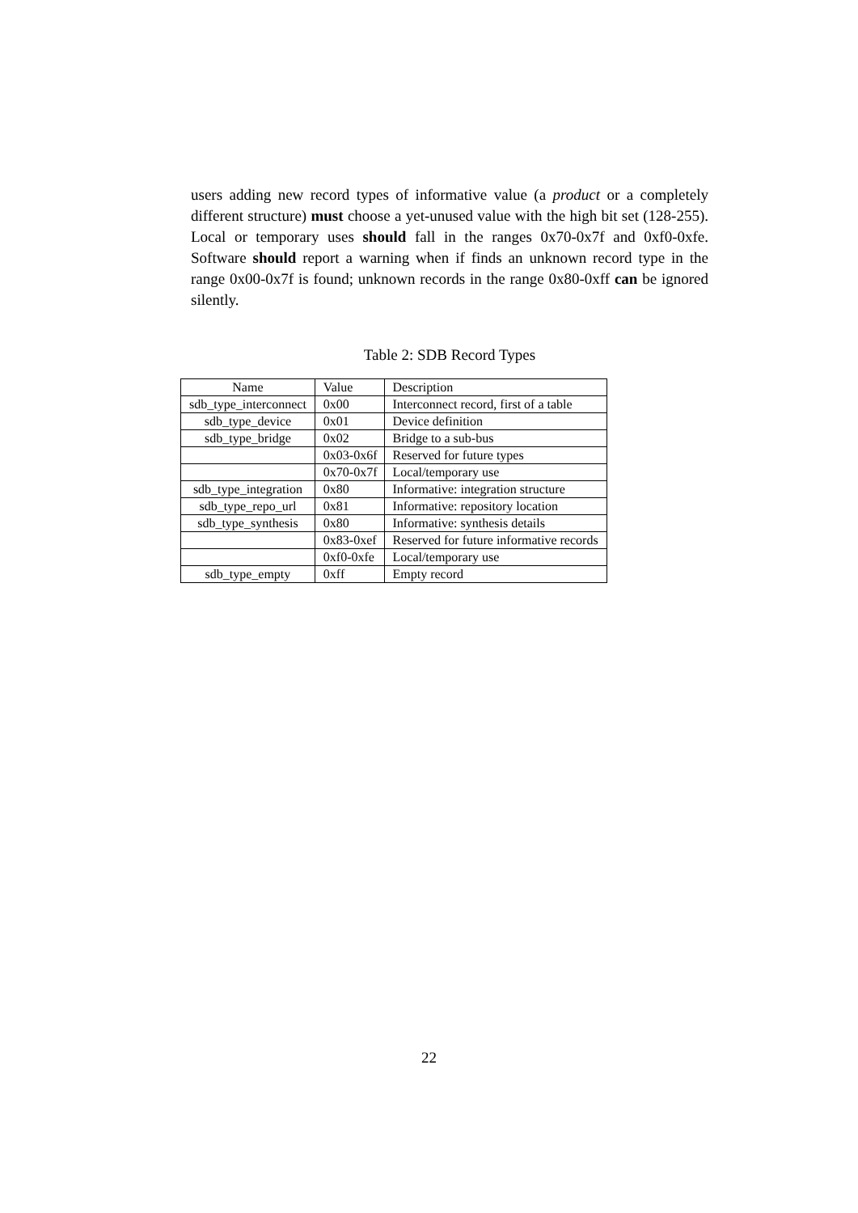users adding new record types of informative value (a product or a completely different structure) must choose a yet-unused value with the high bit set (128-255). Local or temporary uses should fall in the ranges 0x70-0x7f and 0xf0-0xfe. Software should report a warning when if finds an unknown record type in the range 0x00-0x7f is found; unknown records in the range 0x80-0xff can be ignored silently.
Table 2: SDB Record Types
| Name | Value | Description |
| --- | --- | --- |
| sdb_type_interconnect | 0x00 | Interconnect record, first of a table |
| sdb_type_device | 0x01 | Device definition |
| sdb_type_bridge | 0x02 | Bridge to a sub-bus |
| | 0x03-0x6f | Reserved for future types |
| | 0x70-0x7f | Local/temporary use |
| sdb_type_integration | 0x80 | Informative: integration structure |
| sdb_type_repo_url | 0x81 | Informative: repository location |
| sdb_type_synthesis | 0x80 | Informative: synthesis details |
| | 0x83-0xef | Reserved for future informative records |
| | 0xf0-0xfe | Local/temporary use |
| sdb_type_empty | 0xff | Empty record |
22